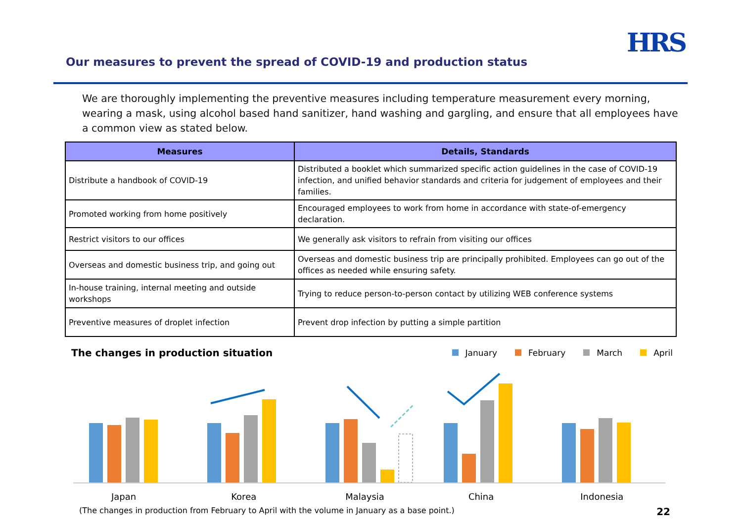Our measures to prevent the spread of COVID-19 and production status
HRS
We are thoroughly implementing the preventive measures including temperature measurement every morning, wearing a mask, using alcohol based hand sanitizer, hand washing and gargling, and ensure that all employees have a common view as stated below.
| Measures | Details, Standards |
| --- | --- |
| Distribute a handbook of COVID-19 | Distributed a booklet which summarized specific action guidelines in the case of COVID-19 infection, and unified behavior standards and criteria for judgement of employees and their families. |
| Promoted working from home positively | Encouraged employees to work from home in accordance with state-of-emergency declaration. |
| Restrict visitors to our offices | We generally ask visitors to refrain from visiting our offices |
| Overseas and domestic business trip, and going out | Overseas and domestic business trip are principally prohibited. Employees can go out of the offices as needed while ensuring safety. |
| In-house training, internal meeting and outside workshops | Trying to reduce person-to-person contact by utilizing WEB conference systems |
| Preventive measures of droplet infection | Prevent drop infection by putting a simple partition |
The changes in production situation
January February March April
Japan Korea Malaysia China Indonesia
(The changes in production from February to April with the volume in January as a base point.) 22